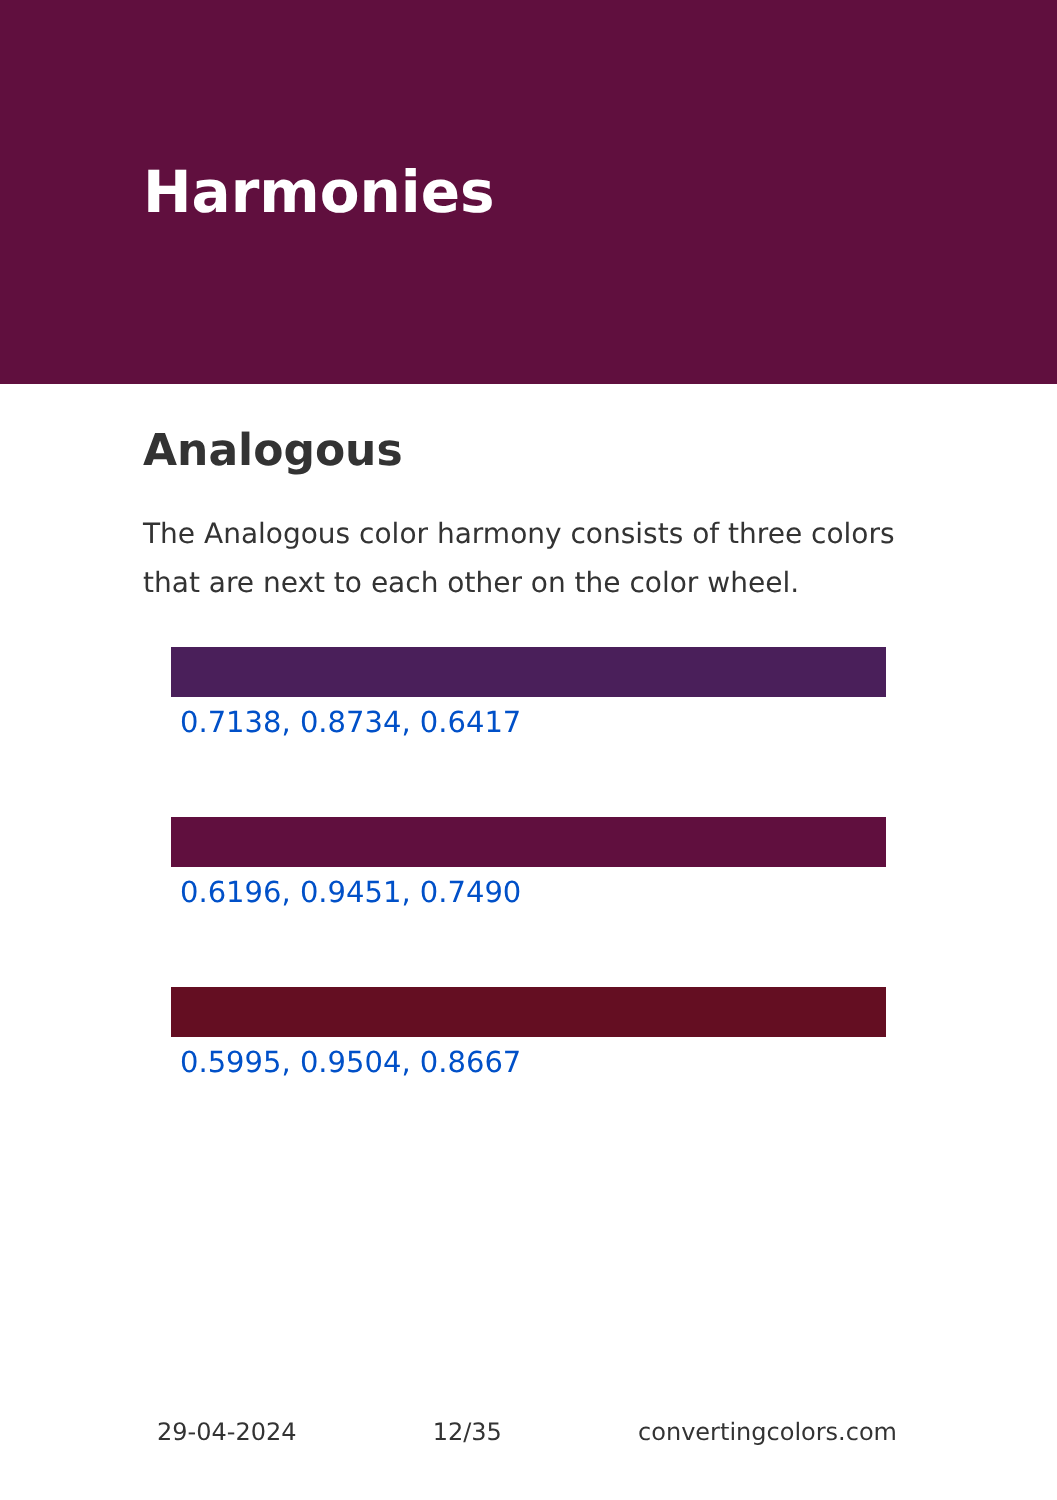Harmonies
Analogous
The Analogous color harmony consists of three colors that are next to each other on the color wheel.
0.7138, 0.8734, 0.6417
0.6196, 0.9451, 0.7490
0.5995, 0.9504, 0.8667
29-04-2024 12/35 convertingcolors.com